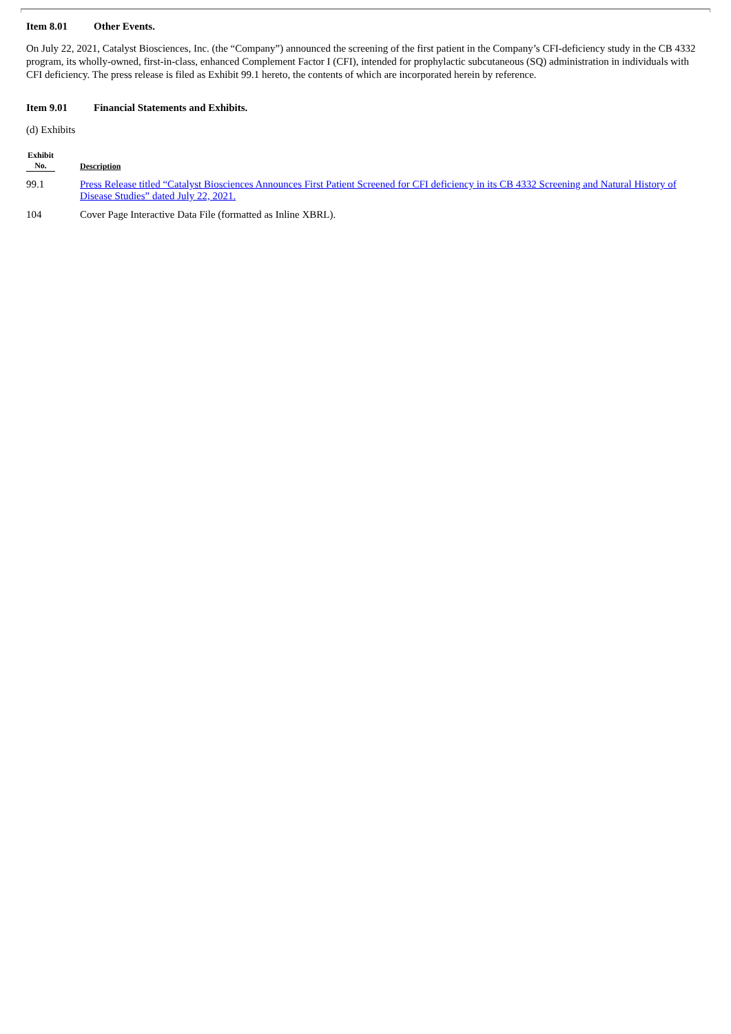Item 8.01 Other Events.
On July 22, 2021, Catalyst Biosciences, Inc. (the “Company”) announced the screening of the first patient in the Company’s CFI-deficiency study in the CB 4332 program, its wholly-owned, first-in-class, enhanced Complement Factor I (CFI), intended for prophylactic subcutaneous (SQ) administration in individuals with CFI deficiency. The press release is filed as Exhibit 99.1 hereto, the contents of which are incorporated herein by reference.
Item 9.01 Financial Statements and Exhibits.
(d) Exhibits
| Exhibit No. | Description |
| --- | --- |
| 99.1 | Press Release titled “Catalyst Biosciences Announces First Patient Screened for CFI deficiency in its CB 4332 Screening and Natural History of Disease Studies” dated July 22, 2021. |
| 104 | Cover Page Interactive Data File (formatted as Inline XBRL). |